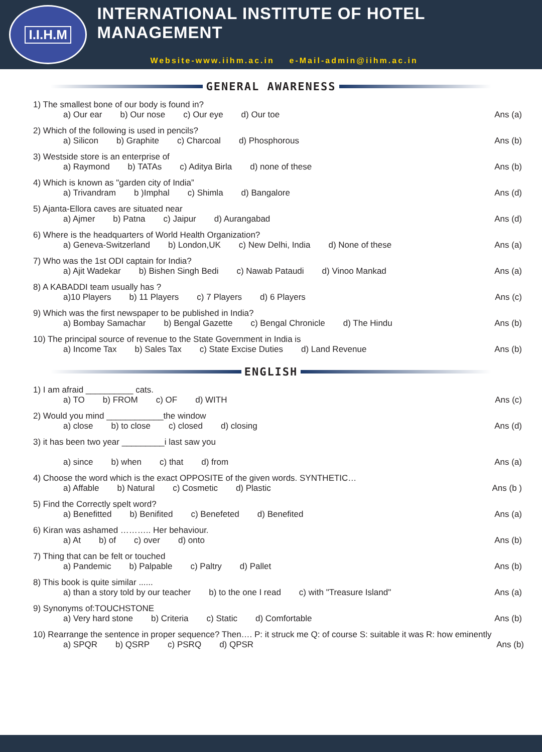I.I.H.M
INTERNATIONAL INSTITUTE OF HOTEL MANAGEMENT
Website-www.iihm.ac.in e-Mail-admin@iihm.ac.in
GENERAL AWARENESS
1) The smallest bone of our body is found in?
a) Our ear b) Our nose c) Our eye d) Our toe Ans (a)
2) Which of the following is used in pencils?
a) Silicon b) Graphite c) Charcoal d) Phosphorous Ans (b)
3) Westside store is an enterprise of
a) Raymond b) TATAs c) Aditya Birla d) none of these Ans (b)
4) Which is known as "garden city of India”
a) Trivandram b )Imphal c) Shimla d) Bangalore Ans (d)
5) Ajanta-Ellora caves are situated near
a) Ajmer b) Patna c) Jaipur d) Aurangabad Ans (d)
6) Where is the headquarters of World Health Organization?
a) Geneva-Switzerland b) London,UK c) New Delhi, India d) None of these Ans (a)
7) Who was the 1st ODI captain for India?
a) Ajit Wadekar b) Bishen Singh Bedi c) Nawab Pataudi d) Vinoo Mankad Ans (a)
8) A KABADDI team usually has ?
a)10 Players b) 11 Players c) 7 Players d) 6 Players Ans (c)
9) Which was the first newspaper to be published in India?
a) Bombay Samachar b) Bengal Gazette c) Bengal Chronicle d) The Hindu Ans (b)
10) The principal source of revenue to the State Government in India is
a) Income Tax b) Sales Tax c) State Excise Duties d) Land Revenue Ans (b)
ENGLISH
1) I am afraid __________ cats.
a) TO b) FROM c) OF d) WITH Ans (c)
2) Would you mind ____________the window
a) close b) to close c) closed d) closing Ans (d)
3) it has been two year _________i last saw you
a) since b) when c) that d) from Ans (a)
4) Choose the word which is the exact OPPOSITE of the given words. SYNTHETIC…
a) Affable b) Natural c) Cosmetic d) Plastic Ans (b )
5) Find the Correctly spelt word?
a) Benefitted b) Benifited c) Benefeted d) Benefited Ans (a)
6) Kiran was ashamed ……….. Her behaviour.
a) At b) of c) over d) onto Ans (b)
7) Thing that can be felt or touched
a) Pandemic b) Palpable c) Paltry d) Pallet Ans (b)
8) This book is quite similar ......
a) than a story told by our teacher b) to the one I read c) with "Treasure Island" Ans (a)
9) Synonyms of:TOUCHSTONE
a) Very hard stone b) Criteria c) Static d) Comfortable Ans (b)
10) Rearrange the sentence in proper sequence? Then…. P: it struck me Q: of course S: suitable it was R: how eminently
a) SPQR b) QSRP c) PSRQ d) QPSR Ans (b)